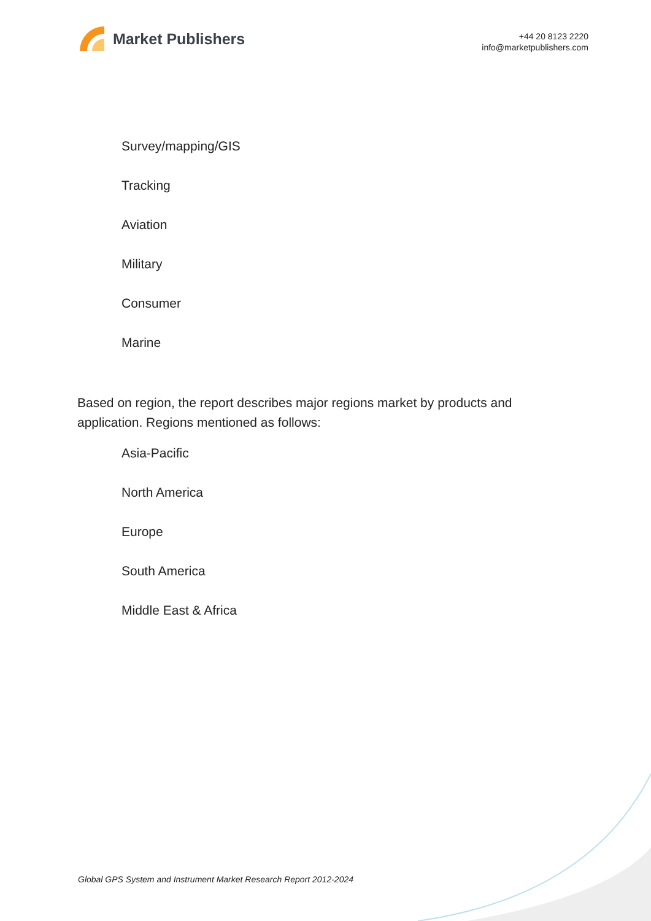Market Publishers
+44 20 8123 2220
info@marketpublishers.com
Survey/mapping/GIS
Tracking
Aviation
Military
Consumer
Marine
Based on region, the report describes major regions market by products and application. Regions mentioned as follows:
Asia-Pacific
North America
Europe
South America
Middle East & Africa
Global GPS System and Instrument Market Research Report 2012-2024